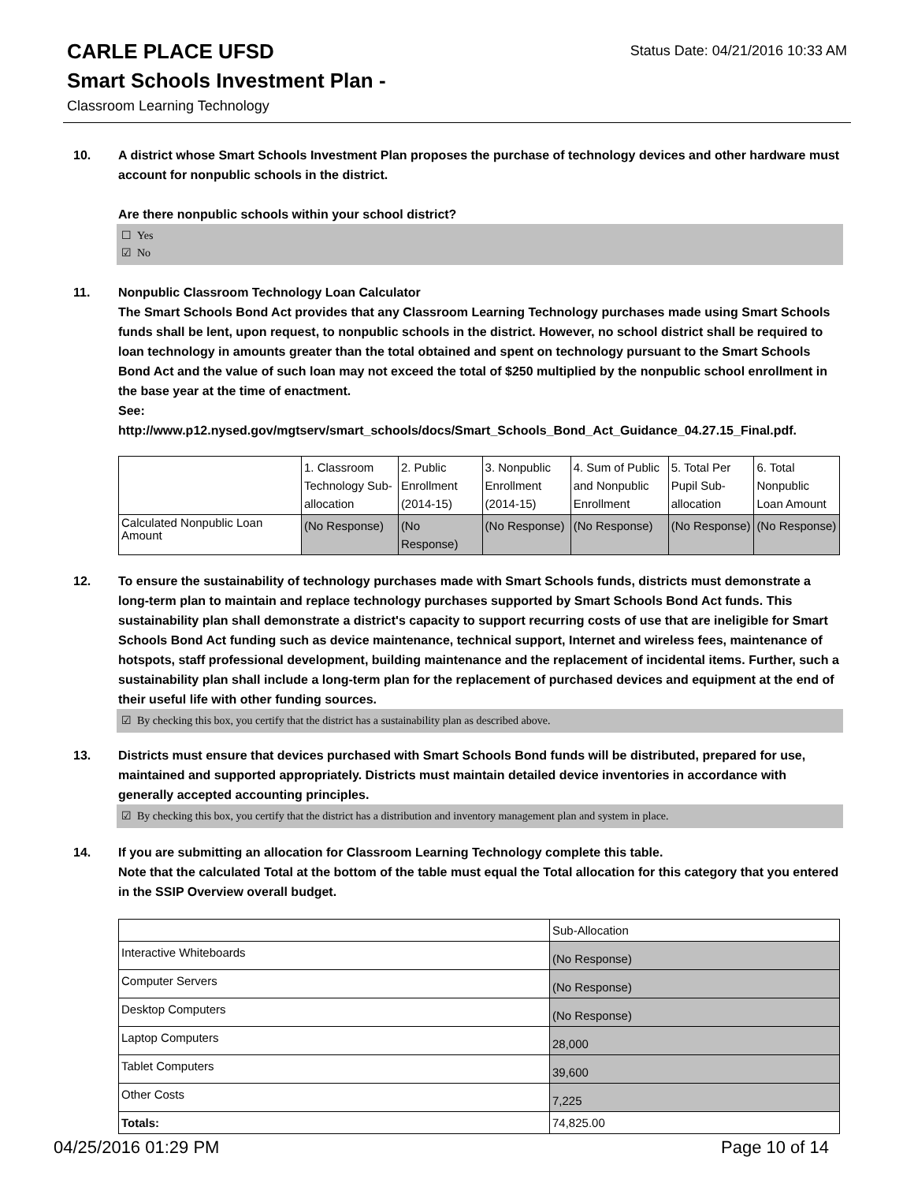CARLE PLACE UFSD
Status Date: 04/21/2016 10:33 AM
Smart Schools Investment Plan -
Classroom Learning Technology
10. A district whose Smart Schools Investment Plan proposes the purchase of technology devices and other hardware must account for nonpublic schools in the district.
Are there nonpublic schools within your school district?
☐ Yes
☑ No
11. Nonpublic Classroom Technology Loan Calculator
The Smart Schools Bond Act provides that any Classroom Learning Technology purchases made using Smart Schools funds shall be lent, upon request, to nonpublic schools in the district. However, no school district shall be required to loan technology in amounts greater than the total obtained and spent on technology pursuant to the Smart Schools Bond Act and the value of such loan may not exceed the total of $250 multiplied by the nonpublic school enrollment in the base year at the time of enactment.
See:
http://www.p12.nysed.gov/mgtserv/smart_schools/docs/Smart_Schools_Bond_Act_Guidance_04.27.15_Final.pdf.
| | 1. Classroom Technology Sub-allocation | 2. Public Enrollment (2014-15) | 3. Nonpublic Enrollment (2014-15) | 4. Sum of Public and Nonpublic Enrollment | 5. Total Per Pupil Sub-allocation | 6. Total Nonpublic Loan Amount |
| Calculated Nonpublic Loan Amount | (No Response) | (No Response) | (No Response) | (No Response) | (No Response) | (No Response) |
12. To ensure the sustainability of technology purchases made with Smart Schools funds, districts must demonstrate a long-term plan to maintain and replace technology purchases supported by Smart Schools Bond Act funds. This sustainability plan shall demonstrate a district's capacity to support recurring costs of use that are ineligible for Smart Schools Bond Act funding such as device maintenance, technical support, Internet and wireless fees, maintenance of hotspots, staff professional development, building maintenance and the replacement of incidental items. Further, such a sustainability plan shall include a long-term plan for the replacement of purchased devices and equipment at the end of their useful life with other funding sources.
☑ By checking this box, you certify that the district has a sustainability plan as described above.
13. Districts must ensure that devices purchased with Smart Schools Bond funds will be distributed, prepared for use, maintained and supported appropriately. Districts must maintain detailed device inventories in accordance with generally accepted accounting principles.
☑ By checking this box, you certify that the district has a distribution and inventory management plan and system in place.
14. If you are submitting an allocation for Classroom Learning Technology complete this table.
Note that the calculated Total at the bottom of the table must equal the Total allocation for this category that you entered in the SSIP Overview overall budget.
| | Sub-Allocation |
| Interactive Whiteboards | (No Response) |
| Computer Servers | (No Response) |
| Desktop Computers | (No Response) |
| Laptop Computers | 28,000 |
| Tablet Computers | 39,600 |
| Other Costs | 7,225 |
| Totals: | 74,825.00 |
04/25/2016 01:29 PM Page 10 of 14